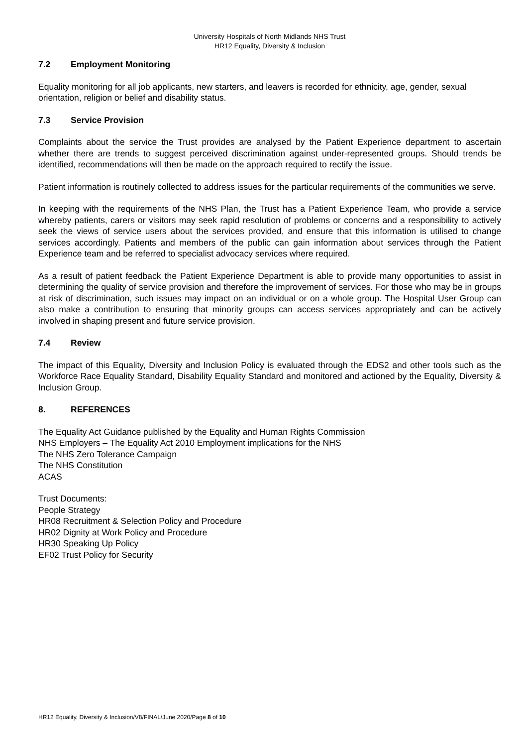University Hospitals of North Midlands NHS Trust
HR12 Equality, Diversity & Inclusion
7.2 Employment Monitoring
Equality monitoring for all job applicants, new starters, and leavers is recorded for ethnicity, age, gender, sexual orientation, religion or belief and disability status.
7.3 Service Provision
Complaints about the service the Trust provides are analysed by the Patient Experience department to ascertain whether there are trends to suggest perceived discrimination against under-represented groups. Should trends be identified, recommendations will then be made on the approach required to rectify the issue.
Patient information is routinely collected to address issues for the particular requirements of the communities we serve.
In keeping with the requirements of the NHS Plan, the Trust has a Patient Experience Team, who provide a service whereby patients, carers or visitors may seek rapid resolution of problems or concerns and a responsibility to actively seek the views of service users about the services provided, and ensure that this information is utilised to change services accordingly. Patients and members of the public can gain information about services through the Patient Experience team and be referred to specialist advocacy services where required.
As a result of patient feedback the Patient Experience Department is able to provide many opportunities to assist in determining the quality of service provision and therefore the improvement of services. For those who may be in groups at risk of discrimination, such issues may impact on an individual or on a whole group. The Hospital User Group can also make a contribution to ensuring that minority groups can access services appropriately and can be actively involved in shaping present and future service provision.
7.4 Review
The impact of this Equality, Diversity and Inclusion Policy is evaluated through the EDS2 and other tools such as the Workforce Race Equality Standard, Disability Equality Standard and monitored and actioned by the Equality, Diversity & Inclusion Group.
8. REFERENCES
The Equality Act Guidance published by the Equality and Human Rights Commission
NHS Employers – The Equality Act 2010 Employment implications for the NHS
The NHS Zero Tolerance Campaign
The NHS Constitution
ACAS
Trust Documents:
People Strategy
HR08 Recruitment & Selection Policy and Procedure
HR02 Dignity at Work Policy and Procedure
HR30 Speaking Up Policy
EF02 Trust Policy for Security
HR12 Equality, Diversity & Inclusion/V8/FINAL/June 2020/Page 8 of 10